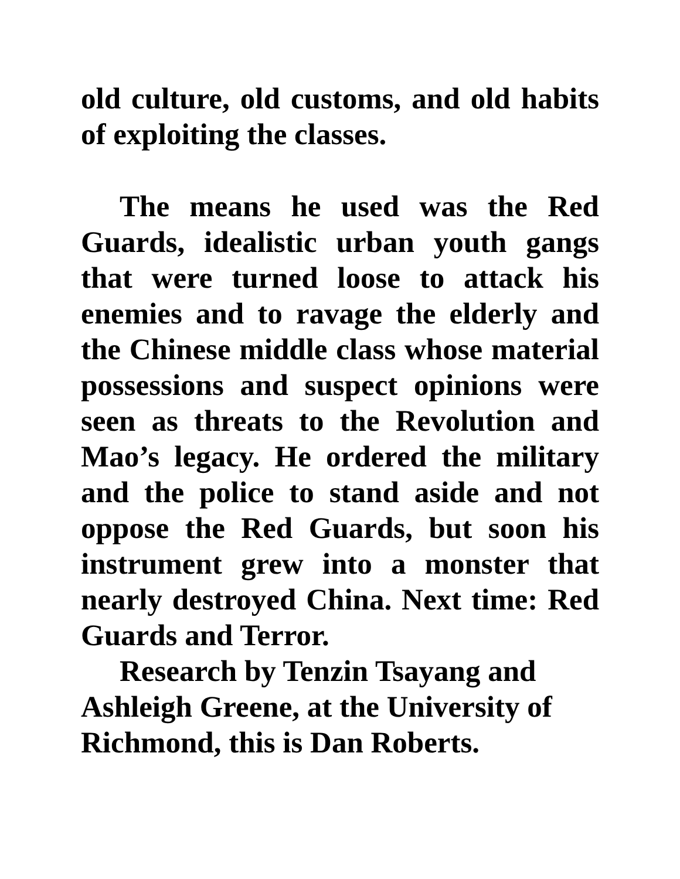old culture, old customs, and old habits of exploiting the classes.
The means he used was the Red Guards, idealistic urban youth gangs that were turned loose to attack his enemies and to ravage the elderly and the Chinese middle class whose material possessions and suspect opinions were seen as threats to the Revolution and Mao’s legacy. He ordered the military and the police to stand aside and not oppose the Red Guards, but soon his instrument grew into a monster that nearly destroyed China. Next time: Red Guards and Terror.
Research by Tenzin Tsayang and
Ashleigh Greene, at the University of
Richmond, this is Dan Roberts.